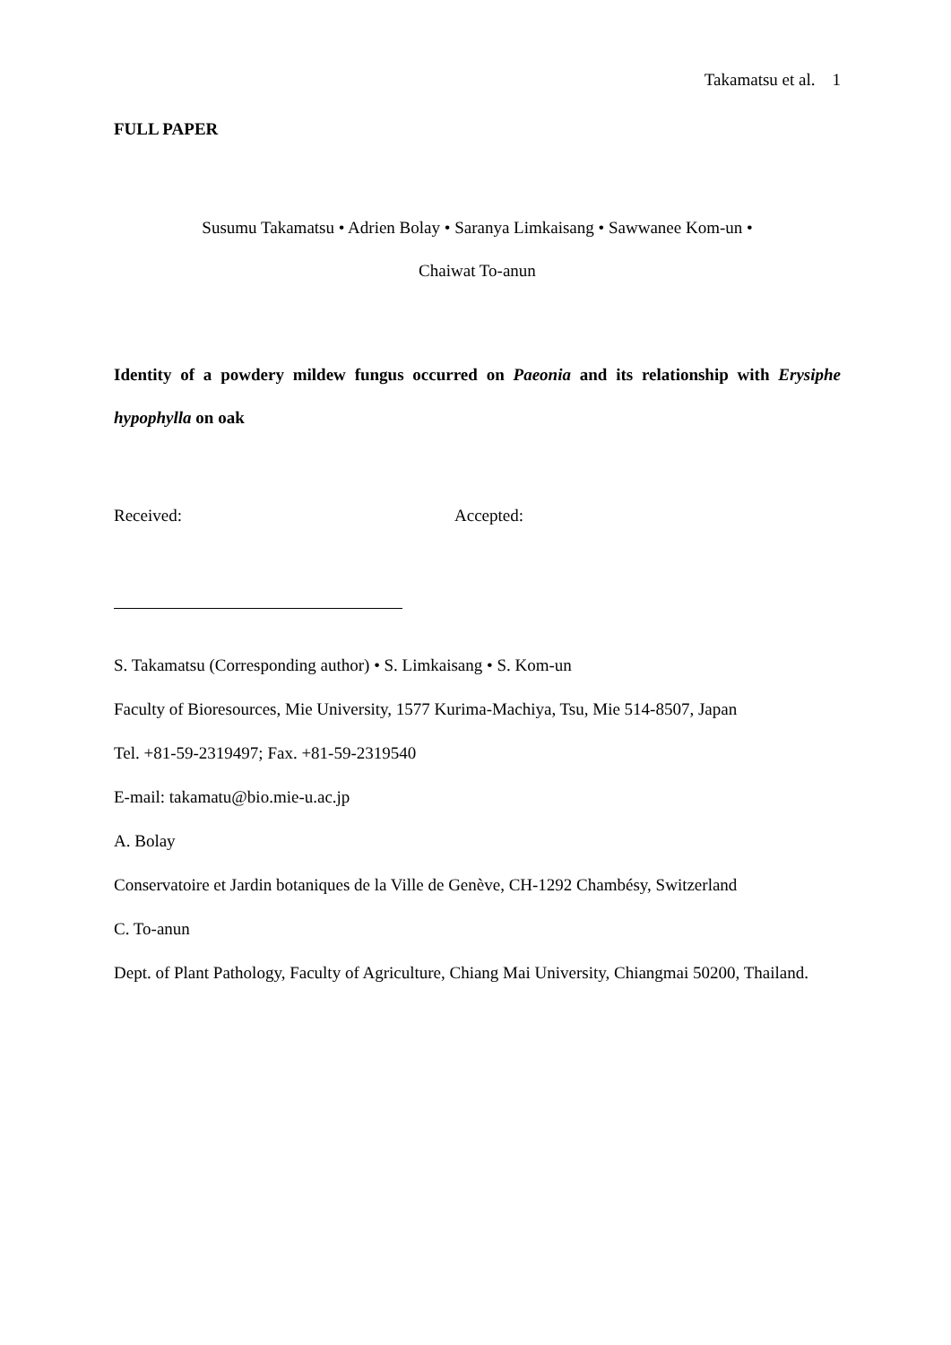Takamatsu et al. 1
FULL PAPER
Susumu Takamatsu • Adrien Bolay • Saranya Limkaisang • Sawwanee Kom-un •
Chaiwat To-anun
Identity of a powdery mildew fungus occurred on Paeonia and its relationship with Erysiphe hypophylla on oak
Received: Accepted:
S. Takamatsu (Corresponding author) • S. Limkaisang • S. Kom-un
Faculty of Bioresources, Mie University, 1577 Kurima-Machiya, Tsu, Mie 514-8507, Japan
Tel. +81-59-2319497; Fax. +81-59-2319540
E-mail: takamatu@bio.mie-u.ac.jp
A. Bolay
Conservatoire et Jardin botaniques de la Ville de Genève, CH-1292 Chambésy, Switzerland
C. To-anun
Dept. of Plant Pathology, Faculty of Agriculture, Chiang Mai University, Chiangmai 50200, Thailand.